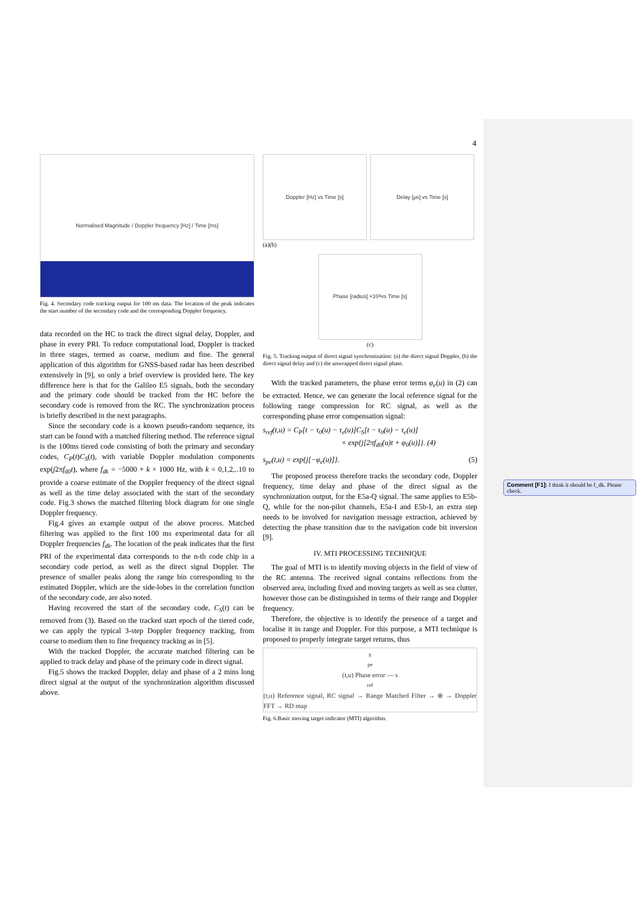4
Normalised Magnitude / Doppler frequency [Hz] / Time [ms]
Fig. 4. Secondary code tracking output for 100 ms data. The location of the peak indicates the start number of the secondary code and the corresponding Doppler frequency.
data recorded on the HC to track the direct signal delay, Doppler, and phase in every PRI. To reduce computational load, Doppler is tracked in three stages, termed as coarse, medium and fine. The general application of this algorithm for GNSS-based radar has been described extensively in [9], so only a brief overview is provided here. The key difference here is that for the Galileo E5 signals, both the secondary and the primary code should be tracked from the HC before the secondary code is removed from the RC. The synchronization process is briefly described in the next paragraphs.
Since the secondary code is a known pseudo-random sequence, its start can be found with a matched filtering method. The reference signal is the 100ms tiered code consisting of both the primary and secondary codes, C<sub>P</sub>(t)C<sub>S</sub>(t), with variable Doppler modulation components exp(j2πf<sub>d0</sub>t), where f<sub>dk</sub> = −5000 + k × 1000 Hz, with k = 0,1,2,..10 to provide a coarse estimate of the Doppler frequency of the direct signal as well as the time delay associated with the start of the secondary code. Fig.3 shows the matched filtering block diagram for one single Doppler frequency.
Fig.4 gives an example output of the above process. Matched filtering was applied to the first 100 ms experimental data for all Doppler frequencies f<sub>dk</sub>. The location of the peak indicates that the first PRI of the experimental data corresponds to the n-th code chip in a secondary code period, as well as the direct signal Doppler. The presence of smaller peaks along the range bin corresponding to the estimated Doppler, which are the side-lobes in the correlation function of the secondary code, are also noted.
Having recovered the start of the secondary code, C<sub>S</sub>(t) can be removed from (3). Based on the tracked start epoch of the tiered code, we can apply the typical 3-step Doppler frequency tracking, from coarse to medium then to fine frequency tracking as in [5].
With the tracked Doppler, the accurate matched filtering can be applied to track delay and phase of the primary code in direct signal.
Fig.5 shows the tracked Doppler, delay and phase of a 2 mins long direct signal at the output of the synchronization algorithm discussed above.
Doppler [Hz] vs Time [s] Delay [μs] vs Time [s]
(a)(b)
Phase [radius] ×10<sup>4</sup> vs Time [s]
(c)
Fig. 5. Tracking output of direct signal synchronization: (a) the direct signal Doppler, (b) the direct signal delay and (c) the unwrapped direct signal phase.
With the tracked parameters, the phase error terms φ<sub>e</sub>(u) in (2) can be extracted. Hence, we can generate the local reference signal for the following range compression for RC signal, as well as the corresponding phase error compensation signal:
s<sub>ref</sub>(t,u) = C<sub>P</sub>[t − τ<sub>0</sub>(u) − τ<sub>e</sub>(u)]C<sub>S</sub>[t − τ<sub>0</sub>(u) − τ<sub>e</sub>(u)]
× exp{j[2πf<sub>d0</sub>(u)t + φ<sub>0</sub>(u)]}. (4)
s<sub>pe</sub>(t,u) = exp{j[−φ<sub>e</sub>(u)]}. (5)
The proposed process therefore tracks the secondary code, Doppler frequency, time delay and phase of the direct signal as the synchronization output, for the E5a-Q signal. The same applies to E5b-Q, while for the non-pilot channels, E5a-I and E5b-I, an extra step needs to be involved for navigation message extraction, achieved by detecting the phase transition due to the navigation code bit inversion [9].
IV. MTI PROCESSING TECHNIQUE
The goal of MTI is to identify moving objects in the field of view of the RC antenna. The received signal contains reflections from the observed area, including fixed and moving targets as well as sea clutter, however those can be distinguished in terms of their range and Doppler frequency.
Therefore, the objective is to identify the presence of a target and localise it in range and Doppler. For this purpose, a MTI technique is proposed to properly integrate target returns, thus
s<sub>pe</sub>(t,u) Phase error — s<sub>ref</sub>(t,u) Reference signal, RC signal → Range Matched Filter → ⊗ → Doppler FFT → RD map
Fig. 6.Basic moving target indicator (MTI) algorithm.
Comment [F1]: I think it should be f_dk. Please check.